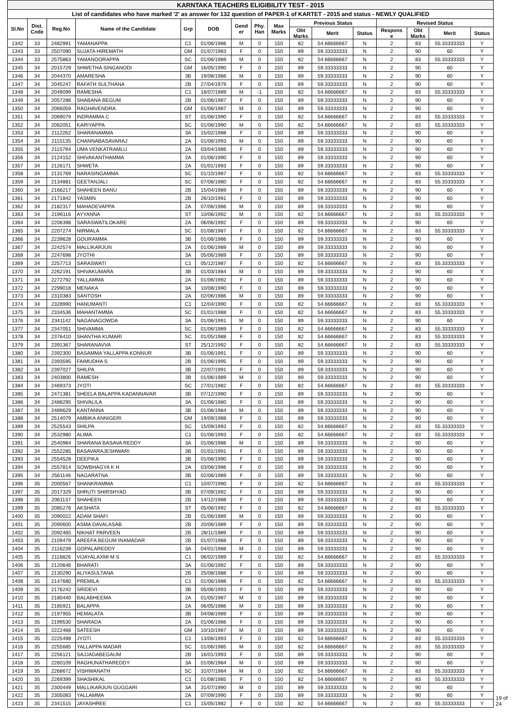| KARNTAKA TEACHERS ELIGIBILITY TEST - 2015 | | | | | | | | | | | | | | | |
| --- | --- | --- | --- | --- | --- | --- | --- | --- | --- | --- | --- | --- | --- | --- | --- |
| List of candidates who have marked '2' as answer for 132 question of PAPER-1 of KARTET - 2015 and status - NEWLY QUALIFIED | | | | | | | | | | | | | | | |
| Sl.No | Dist. Code | Reg.No | Name of the Candidate | Grp | DOB | Gend er | Phy. Han | Max Marks | Previous Status | | | Revised Status | | | |
| | | | | | | | | | Obt Marks | Merit | Status | Respons e | Obt Marks | Merit | Status |
| 1342 | 33 | 2482991 | YAMANAPPA | C1 | 01/06/1986 | M | 0 | 150 | 82 | 54.66666667 | N | 2 | 83 | 55.33333333 | Y |
| 1343 | 33 | 2507090 | SUJATA HIREMATH | GM | 01/07/1983 | F | 0 | 150 | 89 | 59.33333333 | N | 2 | 90 | 60 | Y |
| 1344 | 33 | 2575863 | YAMANOORAPPA | SC | 01/06/1989 | M | 0 | 150 | 82 | 54.66666667 | N | 2 | 83 | 55.33333333 | Y |
| 1345 | 34 | 2015729 | SHWETHA SINGANODI | GM | 16/05/1990 | F | 0 | 150 | 89 | 59.33333333 | N | 2 | 90 | 60 | Y |
| 1346 | 34 | 2044370 | AMARESHA | 3B | 19/08/1986 | M | 0 | 150 | 89 | 59.33333333 | N | 2 | 90 | 60 | Y |
| 1347 | 34 | 2045247 | RAFATH SULTHANA | 2B | 27/04/1979 | F | 0 | 150 | 89 | 59.33333333 | N | 2 | 90 | 60 | Y |
| 1348 | 34 | 2049099 | RAMESHA | C1 | 18/07/1989 | M | -1 | 150 | 82 | 54.66666667 | N | 2 | 83 | 55.33333333 | Y |
| 1349 | 34 | 2057286 | SHABANA BEGUM | 2B | 01/06/1987 | F | 0 | 150 | 89 | 59.33333333 | N | 2 | 90 | 60 | Y |
| 1350 | 34 | 2066059 | RAGHAVENDRA | GM | 01/06/1987 | M | 0 | 150 | 89 | 59.33333333 | N | 2 | 90 | 60 | Y |
| 1351 | 34 | 2069079 | INDRAMMA C | ST | 01/06/1990 | F | 0 | 150 | 82 | 54.66666667 | N | 2 | 83 | 55.33333333 | Y |
| 1352 | 34 | 2082051 | KARIYAPPA | SC | 01/06/1990 | M | 0 | 150 | 82 | 54.66666667 | N | 2 | 83 | 55.33333333 | Y |
| 1353 | 34 | 2112262 | SHARANAMMA | 3A | 15/02/1988 | F | 0 | 150 | 89 | 59.33333333 | N | 2 | 90 | 60 | Y |
| 1354 | 34 | 2115135 | CHANNABASAVARAJ | 2A | 01/06/1993 | M | 0 | 150 | 89 | 59.33333333 | N | 2 | 90 | 60 | Y |
| 1355 | 34 | 2115794 | UMA VENKATRAMLU | 2A | 03/04/1986 | F | 0 | 150 | 89 | 59.33333333 | N | 2 | 90 | 60 | Y |
| 1356 | 34 | 2124152 | SHIVAKANTHAMMA | 2A | 01/06/1990 | F | 0 | 150 | 89 | 59.33333333 | N | 2 | 90 | 60 | Y |
| 1357 | 34 | 2126171 | SHWETA | 2A | 01/01/1993 | F | 0 | 150 | 89 | 59.33333333 | N | 2 | 90 | 60 | Y |
| 1358 | 34 | 2131769 | NARASINGAMMA | SC | 01/10/1987 | F | 0 | 150 | 82 | 54.66666667 | N | 2 | 83 | 55.33333333 | Y |
| 1359 | 34 | 2134881 | GEETANJALI | SC | 07/06/1980 | F | 0 | 150 | 82 | 54.66666667 | N | 2 | 83 | 55.33333333 | Y |
| 1360 | 34 | 2166217 | SHAHEEN BANU | 2B | 15/04/1989 | F | 0 | 150 | 89 | 59.33333333 | N | 2 | 90 | 60 | Y |
| 1361 | 34 | 2171842 | YASMIN | 2B | 26/10/1991 | F | 0 | 150 | 89 | 59.33333333 | N | 2 | 90 | 60 | Y |
| 1362 | 34 | 2182317 | MAHADEVAPPA | 2A | 07/06/1986 | M | 0 | 150 | 89 | 59.33333333 | N | 2 | 90 | 60 | Y |
| 1363 | 34 | 2196116 | AYYANNA | ST | 10/06/1992 | M | 0 | 150 | 82 | 54.66666667 | N | 2 | 83 | 55.33333333 | Y |
| 1364 | 34 | 2206398 | SARASWATILOKARE | 2A | 06/06/1992 | F | 0 | 150 | 89 | 59.33333333 | N | 2 | 90 | 60 | Y |
| 1365 | 34 | 2207274 | NIRMALA | SC | 01/08/1987 | F | 0 | 150 | 82 | 54.66666667 | N | 2 | 83 | 55.33333333 | Y |
| 1366 | 34 | 2239628 | GOURAMMA | 3B | 01/06/1986 | F | 0 | 150 | 89 | 59.33333333 | N | 2 | 90 | 60 | Y |
| 1367 | 34 | 2242574 | MALLIKARJUN | 2A | 01/06/1989 | M | 0 | 150 | 89 | 59.33333333 | N | 2 | 90 | 60 | Y |
| 1368 | 34 | 2247698 | JYOTHI | 3A | 05/06/1989 | F | 0 | 150 | 89 | 59.33333333 | N | 2 | 90 | 60 | Y |
| 1369 | 34 | 2257713 | SARASWATI | C1 | 05/12/1987 | F | 0 | 150 | 82 | 54.66666667 | N | 2 | 83 | 55.33333333 | Y |
| 1370 | 34 | 2262191 | SHIVAKUMARA | 3B | 01/03/1984 | M | 0 | 150 | 89 | 59.33333333 | N | 2 | 90 | 60 | Y |
| 1371 | 34 | 2272792 | YALLAMMA | 2A | 01/06/1992 | F | 0 | 150 | 89 | 59.33333333 | N | 2 | 90 | 60 | Y |
| 1372 | 34 | 2299018 | MENAKA | 3A | 10/08/1990 | F | 0 | 150 | 89 | 59.33333333 | N | 2 | 90 | 60 | Y |
| 1373 | 34 | 2310383 | SANTOSH | 2A | 02/06/1986 | M | 0 | 150 | 89 | 59.33333333 | N | 2 | 90 | 60 | Y |
| 1374 | 34 | 2328990 | HANUMANTI | C1 | 12/04/1990 | F | 0 | 150 | 82 | 54.66666667 | N | 2 | 83 | 55.33333333 | Y |
| 1375 | 34 | 2334536 | MAHANTAMMA | SC | 01/01/1988 | F | 0 | 150 | 82 | 54.66666667 | N | 2 | 83 | 55.33333333 | Y |
| 1376 | 34 | 2341142 | NAGANAGOWDA | 3A | 01/06/1991 | M | 0 | 150 | 89 | 59.33333333 | N | 2 | 90 | 60 | Y |
| 1377 | 34 | 2347051 | SHIVAMMA | SC | 01/06/1989 | F | 0 | 150 | 82 | 54.66666667 | N | 2 | 83 | 55.33333333 | Y |
| 1378 | 34 | 2376410 | SHANTHA KUMARI | SC | 01/05/1988 | F | 0 | 150 | 82 | 54.66666667 | N | 2 | 83 | 55.33333333 | Y |
| 1379 | 34 | 2391367 | SHARANAVVA | ST | 25/12/1992 | F | 0 | 150 | 82 | 54.66666667 | N | 2 | 83 | 55.33333333 | Y |
| 1380 | 34 | 2392300 | BASAMMA YALLAPPA KONNUR | 3B | 01/06/1991 | F | 0 | 150 | 89 | 59.33333333 | N | 2 | 90 | 60 | Y |
| 1381 | 34 | 2393595 | FAIMUDHA S | 2B | 01/06/1995 | F | 0 | 150 | 89 | 59.33333333 | N | 2 | 90 | 60 | Y |
| 1382 | 34 | 2397027 | SHILPA | 3B | 22/07/1991 | F | 0 | 150 | 89 | 59.33333333 | N | 2 | 90 | 60 | Y |
| 1383 | 34 | 2403800 | RAMESH | 3B | 01/06/1989 | M | 0 | 150 | 89 | 59.33333333 | N | 2 | 90 | 60 | Y |
| 1384 | 34 | 2469373 | JYOTI | SC | 27/01/1982 | F | 0 | 150 | 82 | 54.66666667 | N | 2 | 83 | 55.33333333 | Y |
| 1385 | 34 | 2471381 | SHEELA BALAPPA KADANNAVAR | 3B | 07/12/1990 | F | 0 | 150 | 89 | 59.33333333 | N | 2 | 90 | 60 | Y |
| 1386 | 34 | 2488295 | SHIVALILA | 3A | 01/06/1980 | F | 0 | 150 | 89 | 59.33333333 | N | 2 | 90 | 60 | Y |
| 1387 | 34 | 2489629 | KANTANNA | 3B | 01/06/1984 | M | 0 | 150 | 89 | 59.33333333 | N | 2 | 90 | 60 | Y |
| 1388 | 34 | 2514079 | AMBIKA ANNIGERI | GM | 19/09/1988 | F | 0 | 150 | 89 | 59.33333333 | N | 2 | 90 | 60 | Y |
| 1389 | 34 | 2525543 | SHILPA | SC | 15/09/1993 | F | 0 | 150 | 82 | 54.66666667 | N | 2 | 83 | 55.33333333 | Y |
| 1390 | 34 | 2532980 | ALIMA | C1 | 01/06/1993 | F | 0 | 150 | 82 | 54.66666667 | N | 2 | 83 | 55.33333333 | Y |
| 1391 | 34 | 2540984 | SHARANA BASAVA REDDY | 3A | 01/06/1986 | M | 0 | 150 | 89 | 59.33333333 | N | 2 | 90 | 60 | Y |
| 1392 | 34 | 2552285 | BASAVARAJESHWARI | 3B | 01/01/1991 | F | 0 | 150 | 89 | 59.33333333 | N | 2 | 90 | 60 | Y |
| 1393 | 34 | 2554528 | DEEPIKA | 3B | 01/06/1990 | F | 0 | 150 | 89 | 59.33333333 | N | 2 | 90 | 60 | Y |
| 1394 | 34 | 2557814 | SOWBHAGYA K H | 2A | 03/06/1986 | F | 0 | 150 | 89 | 59.33333333 | N | 2 | 90 | 60 | Y |
| 1395 | 34 | 2561146 | NAGARATNA | 3B | 02/06/1989 | F | 0 | 150 | 89 | 59.33333333 | N | 2 | 90 | 60 | Y |
| 1396 | 35 | 2000567 | SHANKRAMMA | C1 | 10/07/1990 | F | 0 | 150 | 82 | 54.66666667 | N | 2 | 83 | 55.33333333 | Y |
| 1397 | 35 | 2017329 | SHRUTI SHIRSHYAD | 3B | 07/09/1992 | F | 0 | 150 | 89 | 59.33333333 | N | 2 | 90 | 60 | Y |
| 1398 | 35 | 2061137 | SHAHEEN | 2B | 14/12/1988 | F | 0 | 150 | 89 | 59.33333333 | N | 2 | 90 | 60 | Y |
| 1399 | 35 | 2085276 | AKSHATA | ST | 05/06/1992 | F | 0 | 150 | 82 | 54.66666667 | N | 2 | 83 | 55.33333333 | Y |
| 1400 | 35 | 2090022 | ADAM SHAFI | 2B | 01/06/1989 | M | 0 | 150 | 89 | 59.33333333 | N | 2 | 90 | 60 | Y |
| 1401 | 35 | 2090600 | ASMA DAVALASAB | 2B | 20/06/1989 | F | 0 | 150 | 89 | 59.33333333 | N | 2 | 90 | 60 | Y |
| 1402 | 35 | 2092465 | NIKHAT PARVEEN | 2B | 28/11/1989 | F | 0 | 150 | 89 | 59.33333333 | N | 2 | 90 | 60 | Y |
| 1403 | 35 | 2109479 | AREEFA BEGUM INAMADAR | 2B | 01/07/1988 | F | 0 | 150 | 89 | 59.33333333 | N | 2 | 90 | 60 | Y |
| 1404 | 35 | 2116239 | GOPALAREDDY | 3A | 04/01/1988 | M | 0 | 150 | 89 | 59.33333333 | N | 2 | 90 | 60 | Y |
| 1405 | 35 | 2116826 | VIJAYALAXMI M S | C1 | 06/02/1989 | F | 0 | 150 | 82 | 54.66666667 | N | 2 | 83 | 55.33333333 | Y |
| 1406 | 35 | 2120646 | BHARATI | 3A | 01/06/1992 | F | 0 | 150 | 89 | 59.33333333 | N | 2 | 90 | 60 | Y |
| 1407 | 35 | 2130290 | ALIYASULTANA | 2B | 25/08/1988 | F | 0 | 150 | 89 | 59.33333333 | N | 2 | 90 | 60 | Y |
| 1408 | 35 | 2147680 | PREMILA | C1 | 01/06/1988 | F | 0 | 150 | 82 | 54.66666667 | N | 2 | 83 | 55.33333333 | Y |
| 1409 | 35 | 2176242 | SRIDEVI | 3B | 05/06/1993 | F | 0 | 150 | 89 | 59.33333333 | N | 2 | 90 | 60 | Y |
| 1410 | 35 | 2180440 | BALABHEEMA | 2A | 01/05/1987 | M | 0 | 150 | 89 | 59.33333333 | N | 2 | 90 | 60 | Y |
| 1411 | 35 | 2185921 | BALAPPA | 2A | 06/05/1986 | M | 0 | 150 | 89 | 59.33333333 | N | 2 | 90 | 60 | Y |
| 1412 | 35 | 2197955 | HEMALATA | 3B | 04/08/1989 | F | 0 | 150 | 89 | 59.33333333 | N | 2 | 90 | 60 | Y |
| 1413 | 35 | 2199530 | SHARADA | 2A | 01/06/1986 | F | 0 | 150 | 89 | 59.33333333 | N | 2 | 90 | 60 | Y |
| 1414 | 35 | 2222468 | SATEESH | GM | 10/10/1987 | M | 0 | 150 | 89 | 59.33333333 | N | 2 | 90 | 60 | Y |
| 1415 | 35 | 2225498 | JYOTI | C1 | 13/06/1993 | F | 0 | 150 | 82 | 54.66666667 | N | 2 | 83 | 55.33333333 | Y |
| 1416 | 35 | 2255685 | YALLAPPA MADAR | SC | 01/06/1985 | M | 0 | 150 | 82 | 54.66666667 | N | 2 | 83 | 55.33333333 | Y |
| 1417 | 35 | 2256121 | SAJJADABEGAUM | 2B | 16/01/1993 | F | 0 | 150 | 89 | 59.33333333 | N | 2 | 90 | 60 | Y |
| 1418 | 35 | 2260109 | RAGHUNATHAREDDY | 3A | 01/06/1984 | M | 0 | 150 | 89 | 59.33333333 | N | 2 | 90 | 60 | Y |
| 1419 | 35 | 2268672 | VISHWANATH | SC | 31/07/1984 | M | 0 | 150 | 82 | 54.66666667 | N | 2 | 83 | 55.33333333 | Y |
| 1420 | 35 | 2269399 | SHASHIKAL | C1 | 01/08/1985 | F | 0 | 150 | 82 | 54.66666667 | N | 2 | 83 | 55.33333333 | Y |
| 1421 | 35 | 2300449 | MALLIKARJUN GUGGARI | 3A | 31/07/1990 | M | 0 | 150 | 89 | 59.33333333 | N | 2 | 90 | 60 | Y |
| 1422 | 35 | 2305083 | YALLAMMA | 2A | 07/09/1990 | F | 0 | 150 | 89 | 59.33333333 | N | 2 | 90 | 60 | Y |
| 1423 | 35 | 2341515 | JAYASHREE | C1 | 15/05/1982 | F | 0 | 150 | 82 | 54.66666667 | N | 2 | 83 | 55.33333333 | Y |
19 of 24